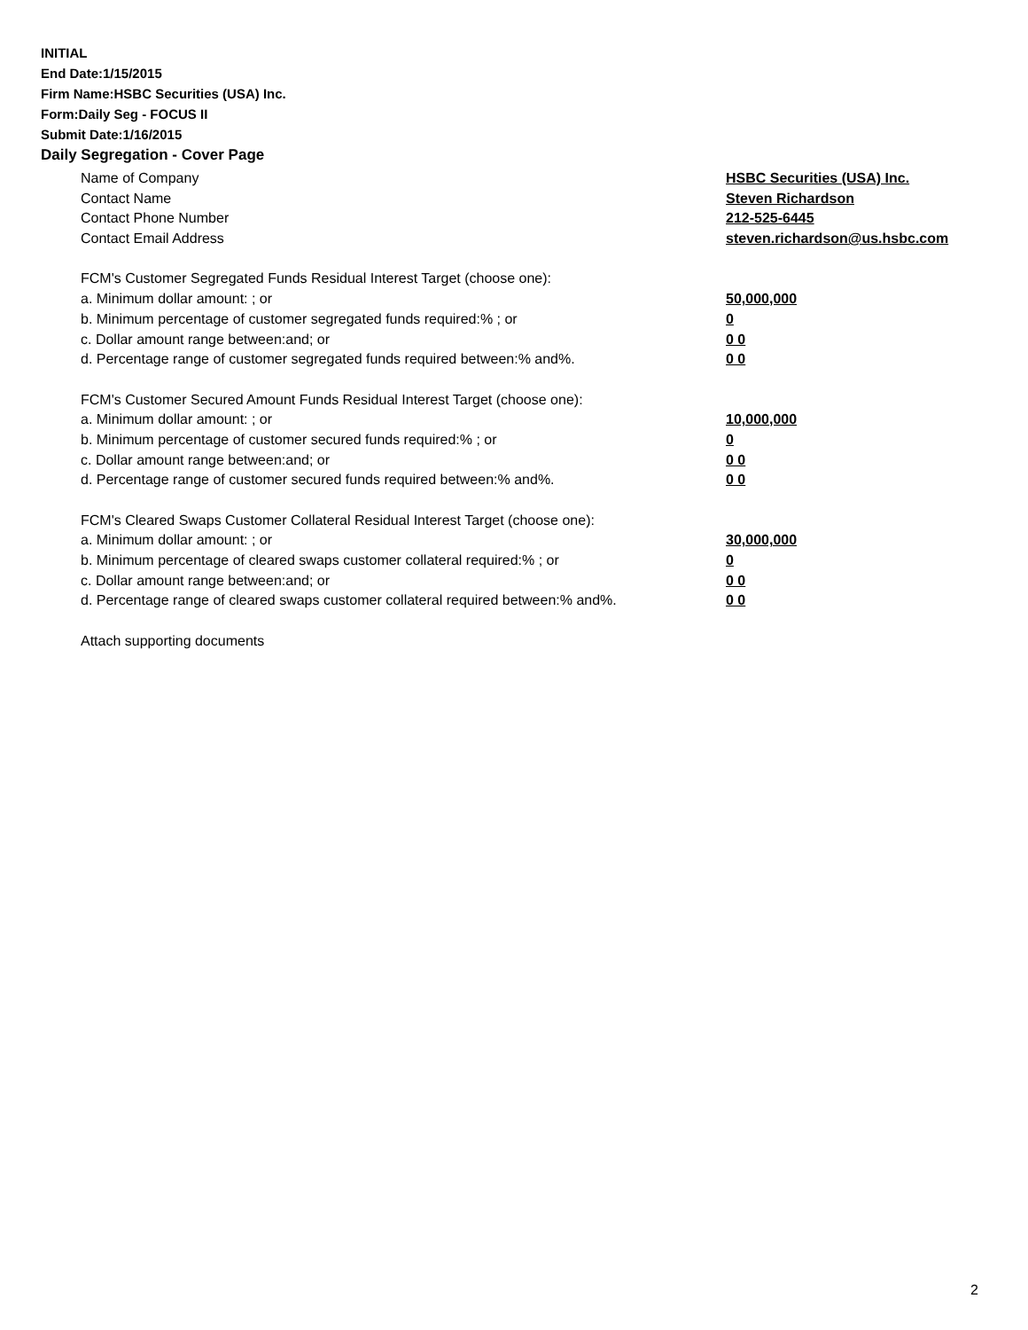INITIAL
End Date:1/15/2015
Firm Name:HSBC Securities (USA) Inc.
Form:Daily Seg - FOCUS II
Submit Date:1/16/2015
Daily Segregation - Cover Page
Name of Company HSBC Securities (USA) Inc.
Contact Name Steven Richardson
Contact Phone Number 212-525-6445
Contact Email Address steven.richardson@us.hsbc.com
FCM's Customer Segregated Funds Residual Interest Target (choose one):
a. Minimum dollar amount: ; or 50,000,000
b. Minimum percentage of customer segregated funds required:% ; or 0
c. Dollar amount range between:and; or 0 0
d. Percentage range of customer segregated funds required between:% and%. 0 0
FCM's Customer Secured Amount Funds Residual Interest Target (choose one):
a. Minimum dollar amount: ; or 10,000,000
b. Minimum percentage of customer secured funds required:% ; or 0
c. Dollar amount range between:and; or 0 0
d. Percentage range of customer secured funds required between:% and%. 0 0
FCM's Cleared Swaps Customer Collateral Residual Interest Target (choose one):
a. Minimum dollar amount: ; or 30,000,000
b. Minimum percentage of cleared swaps customer collateral required:% ; or 0
c. Dollar amount range between:and; or 0 0
d. Percentage range of cleared swaps customer collateral required between:% and%. 0 0
Attach supporting documents
2